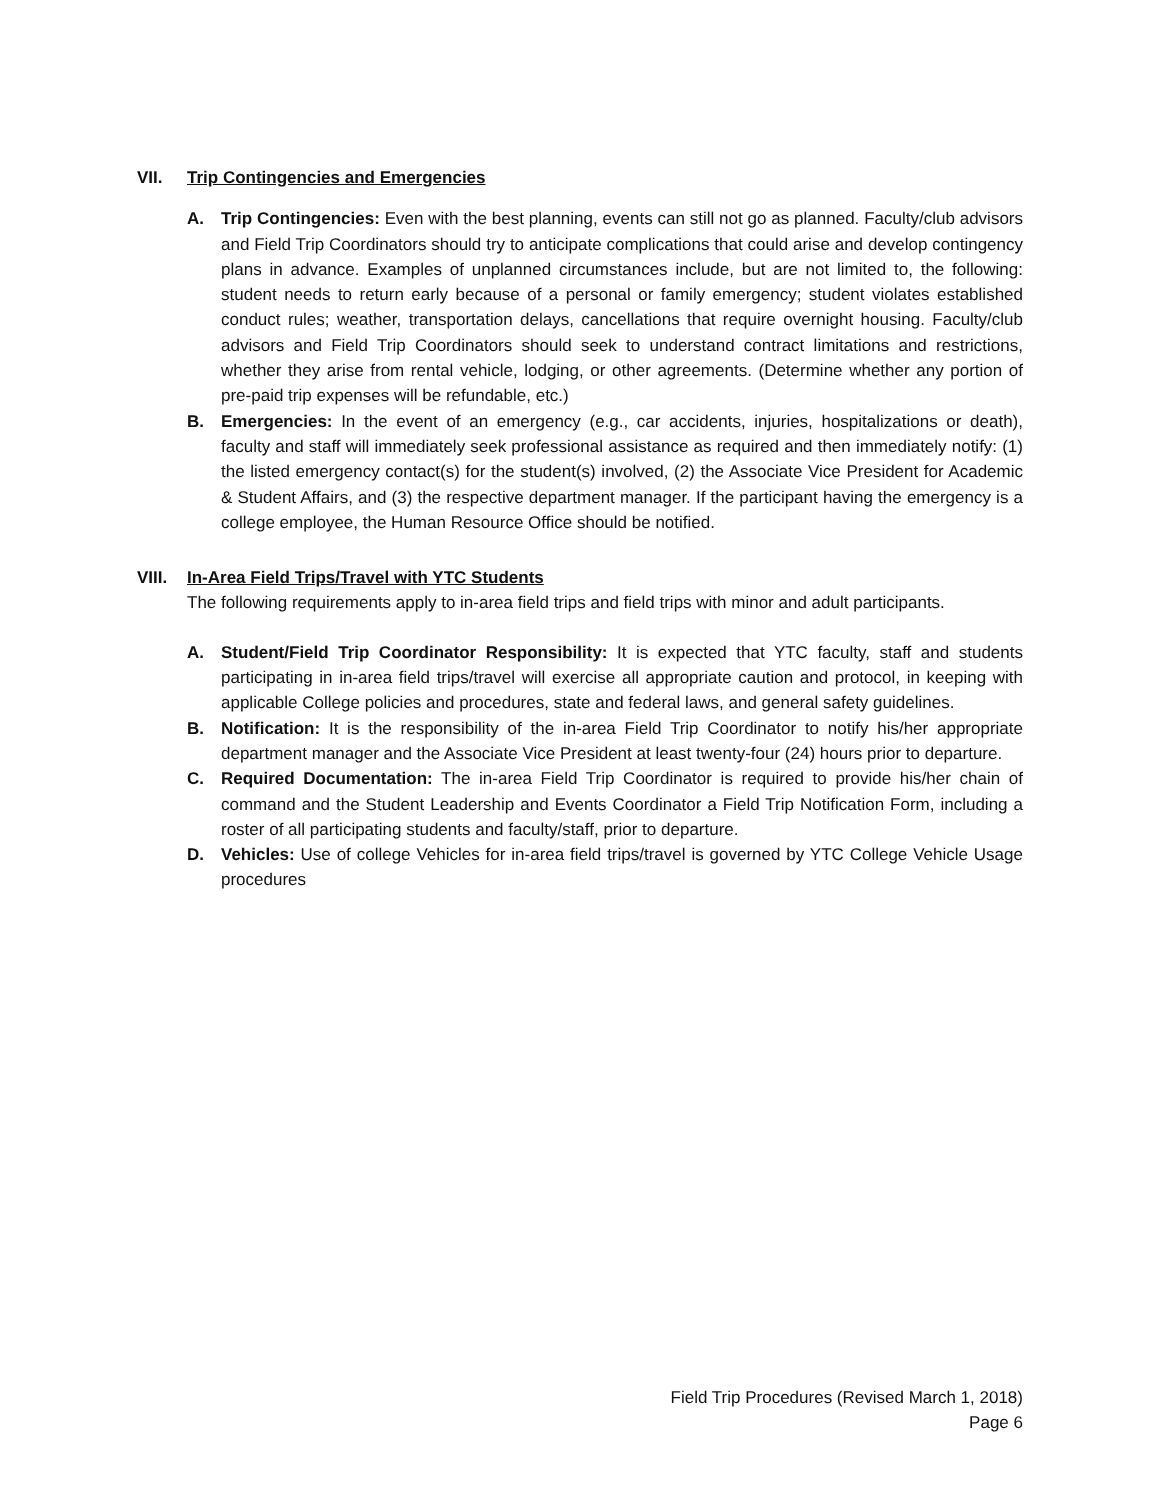VII. Trip Contingencies and Emergencies
A. Trip Contingencies: Even with the best planning, events can still not go as planned. Faculty/club advisors and Field Trip Coordinators should try to anticipate complications that could arise and develop contingency plans in advance. Examples of unplanned circumstances include, but are not limited to, the following: student needs to return early because of a personal or family emergency; student violates established conduct rules; weather, transportation delays, cancellations that require overnight housing. Faculty/club advisors and Field Trip Coordinators should seek to understand contract limitations and restrictions, whether they arise from rental vehicle, lodging, or other agreements. (Determine whether any portion of pre-paid trip expenses will be refundable, etc.)
B. Emergencies: In the event of an emergency (e.g., car accidents, injuries, hospitalizations or death), faculty and staff will immediately seek professional assistance as required and then immediately notify: (1) the listed emergency contact(s) for the student(s) involved, (2) the Associate Vice President for Academic & Student Affairs, and (3) the respective department manager. If the participant having the emergency is a college employee, the Human Resource Office should be notified.
VIII. In-Area Field Trips/Travel with YTC Students
The following requirements apply to in-area field trips and field trips with minor and adult participants.
A. Student/Field Trip Coordinator Responsibility: It is expected that YTC faculty, staff and students participating in in-area field trips/travel will exercise all appropriate caution and protocol, in keeping with applicable College policies and procedures, state and federal laws, and general safety guidelines.
B. Notification: It is the responsibility of the in-area Field Trip Coordinator to notify his/her appropriate department manager and the Associate Vice President at least twenty-four (24) hours prior to departure.
C. Required Documentation: The in-area Field Trip Coordinator is required to provide his/her chain of command and the Student Leadership and Events Coordinator a Field Trip Notification Form, including a roster of all participating students and faculty/staff, prior to departure.
D. Vehicles: Use of college Vehicles for in-area field trips/travel is governed by YTC College Vehicle Usage procedures
Field Trip Procedures (Revised March 1, 2018)
Page 6